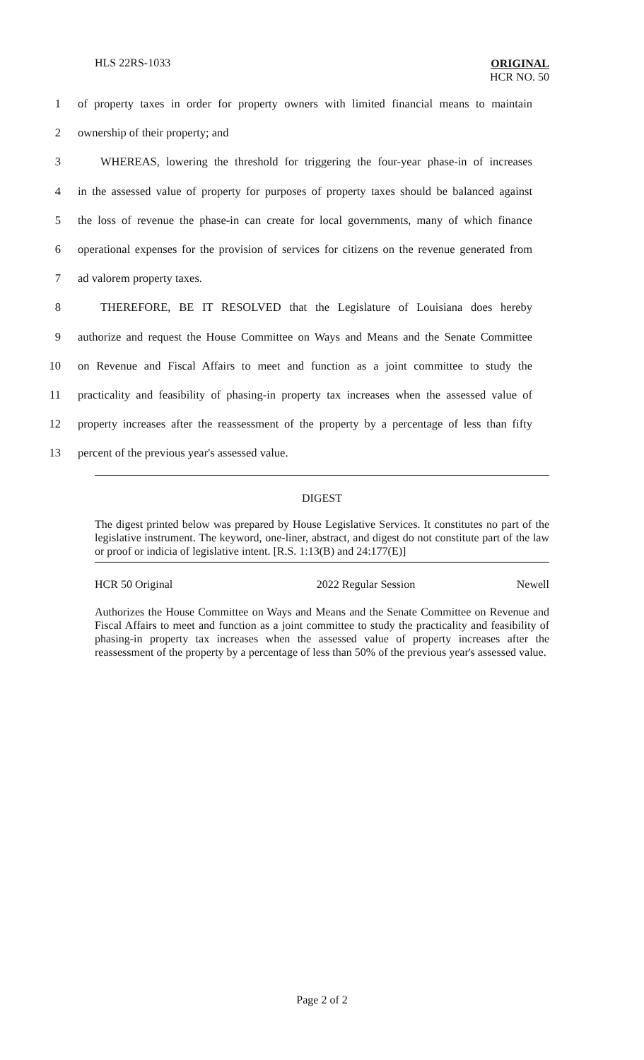HLS 22RS-1033
ORIGINAL
HCR NO. 50
1 of property taxes in order for property owners with limited financial means to maintain
2 ownership of their property; and
3 WHEREAS, lowering the threshold for triggering the four-year phase-in of increases
4 in the assessed value of property for purposes of property taxes should be balanced against
5 the loss of revenue the phase-in can create for local governments, many of which finance
6 operational expenses for the provision of services for citizens on the revenue generated from
7 ad valorem property taxes.
8 THEREFORE, BE IT RESOLVED that the Legislature of Louisiana does hereby
9 authorize and request the House Committee on Ways and Means and the Senate Committee
10 on Revenue and Fiscal Affairs to meet and function as a joint committee to study the
11 practicality and feasibility of phasing-in property tax increases when the assessed value of
12 property increases after the reassessment of the property by a percentage of less than fifty
13 percent of the previous year's assessed value.
DIGEST
The digest printed below was prepared by House Legislative Services. It constitutes no part of the legislative instrument. The keyword, one-liner, abstract, and digest do not constitute part of the law or proof or indicia of legislative intent. [R.S. 1:13(B) and 24:177(E)]
HCR 50 Original 2022 Regular Session Newell
Authorizes the House Committee on Ways and Means and the Senate Committee on Revenue and Fiscal Affairs to meet and function as a joint committee to study the practicality and feasibility of phasing-in property tax increases when the assessed value of property increases after the reassessment of the property by a percentage of less than 50% of the previous year's assessed value.
Page 2 of 2